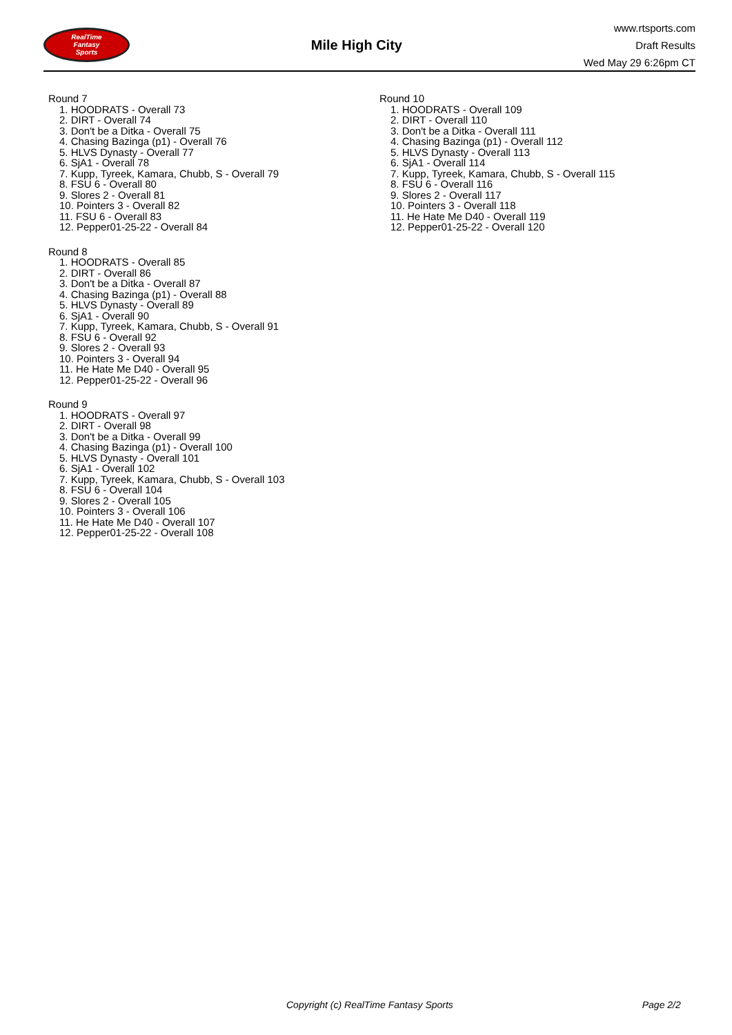RealTime
Fantasy
Sports
Mile High City
www.rtsports.com
Draft Results
Wed May 29 6:26pm CT
Round 7
1. HOODRATS - Overall 73
2. DIRT - Overall 74
3. Don't be a Ditka - Overall 75
4. Chasing Bazinga (p1) - Overall 76
5. HLVS Dynasty - Overall 77
6. SjA1 - Overall 78
7. Kupp, Tyreek, Kamara, Chubb, S - Overall 79
8. FSU 6 - Overall 80
9. Slores 2 - Overall 81
10. Pointers 3 - Overall 82
11. FSU 6 - Overall 83
12. Pepper01-25-22 - Overall 84
Round 8
1. HOODRATS - Overall 85
2. DIRT - Overall 86
3. Don't be a Ditka - Overall 87
4. Chasing Bazinga (p1) - Overall 88
5. HLVS Dynasty - Overall 89
6. SjA1 - Overall 90
7. Kupp, Tyreek, Kamara, Chubb, S - Overall 91
8. FSU 6 - Overall 92
9. Slores 2 - Overall 93
10. Pointers 3 - Overall 94
11. He Hate Me D40 - Overall 95
12. Pepper01-25-22 - Overall 96
Round 9
1. HOODRATS - Overall 97
2. DIRT - Overall 98
3. Don't be a Ditka - Overall 99
4. Chasing Bazinga (p1) - Overall 100
5. HLVS Dynasty - Overall 101
6. SjA1 - Overall 102
7. Kupp, Tyreek, Kamara, Chubb, S - Overall 103
8. FSU 6 - Overall 104
9. Slores 2 - Overall 105
10. Pointers 3 - Overall 106
11. He Hate Me D40 - Overall 107
12. Pepper01-25-22 - Overall 108
Round 10
1. HOODRATS - Overall 109
2. DIRT - Overall 110
3. Don't be a Ditka - Overall 111
4. Chasing Bazinga (p1) - Overall 112
5. HLVS Dynasty - Overall 113
6. SjA1 - Overall 114
7. Kupp, Tyreek, Kamara, Chubb, S - Overall 115
8. FSU 6 - Overall 116
9. Slores 2 - Overall 117
10. Pointers 3 - Overall 118
11. He Hate Me D40 - Overall 119
12. Pepper01-25-22 - Overall 120
Copyright (c) RealTime Fantasy Sports Page 2/2